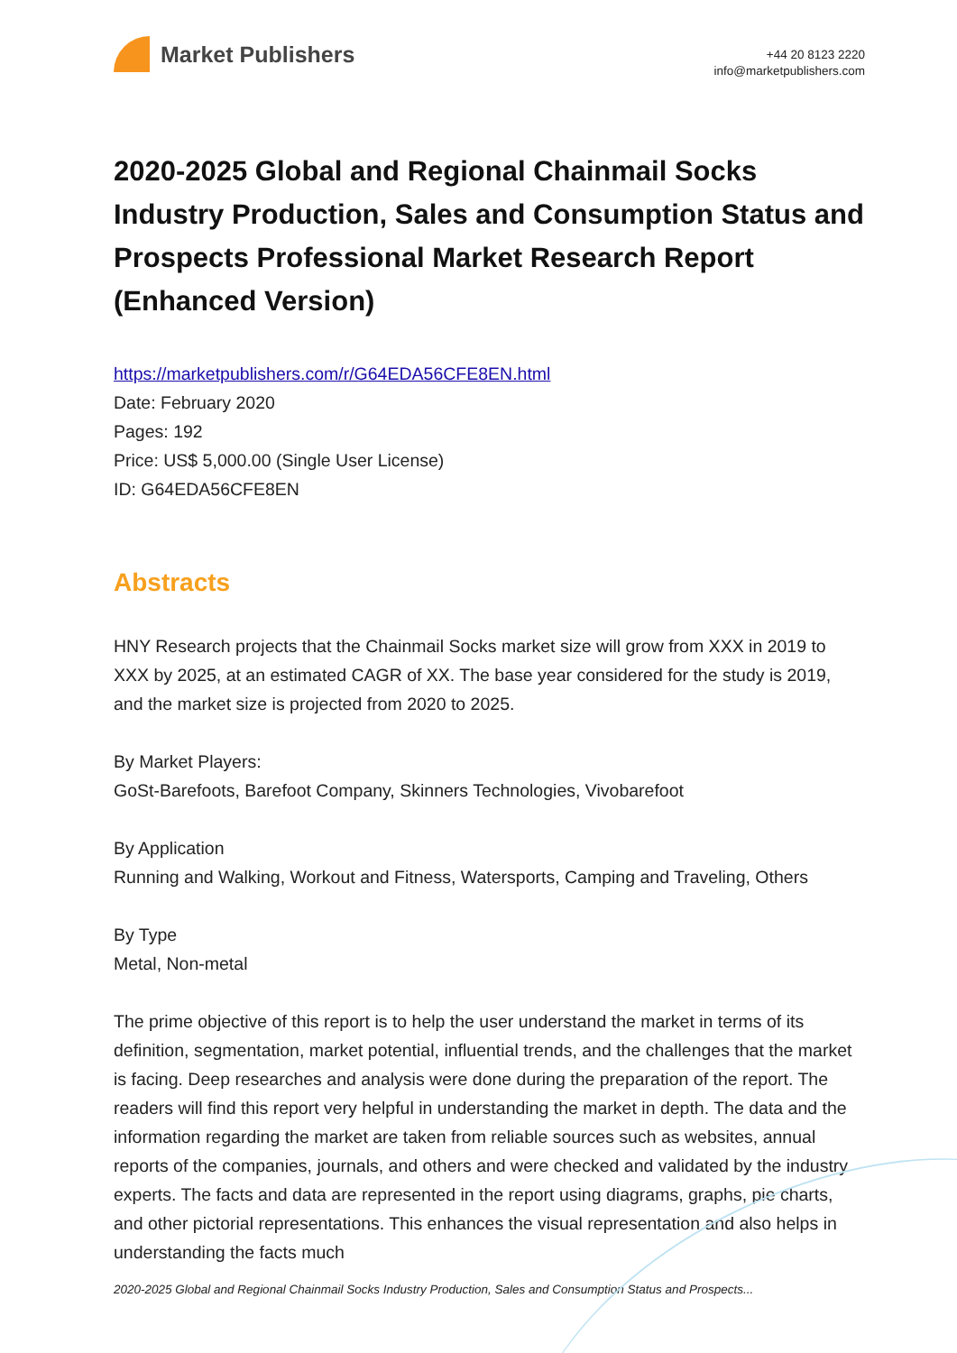Market Publishers
+44 20 8123 2220
info@marketpublishers.com
2020-2025 Global and Regional Chainmail Socks Industry Production, Sales and Consumption Status and Prospects Professional Market Research Report (Enhanced Version)
https://marketpublishers.com/r/G64EDA56CFE8EN.html
Date: February 2020
Pages: 192
Price: US$ 5,000.00 (Single User License)
ID: G64EDA56CFE8EN
Abstracts
HNY Research projects that the Chainmail Socks market size will grow from XXX in 2019 to XXX by 2025, at an estimated CAGR of XX. The base year considered for the study is 2019, and the market size is projected from 2020 to 2025.
By Market Players:
GoSt-Barefoots, Barefoot Company, Skinners Technologies, Vivobarefoot
By Application
Running and Walking, Workout and Fitness, Watersports, Camping and Traveling, Others
By Type
Metal, Non-metal
The prime objective of this report is to help the user understand the market in terms of its definition, segmentation, market potential, influential trends, and the challenges that the market is facing. Deep researches and analysis were done during the preparation of the report. The readers will find this report very helpful in understanding the market in depth. The data and the information regarding the market are taken from reliable sources such as websites, annual reports of the companies, journals, and others and were checked and validated by the industry experts. The facts and data are represented in the report using diagrams, graphs, pie charts, and other pictorial representations. This enhances the visual representation and also helps in understanding the facts much
2020-2025 Global and Regional Chainmail Socks Industry Production, Sales and Consumption Status and Prospects...